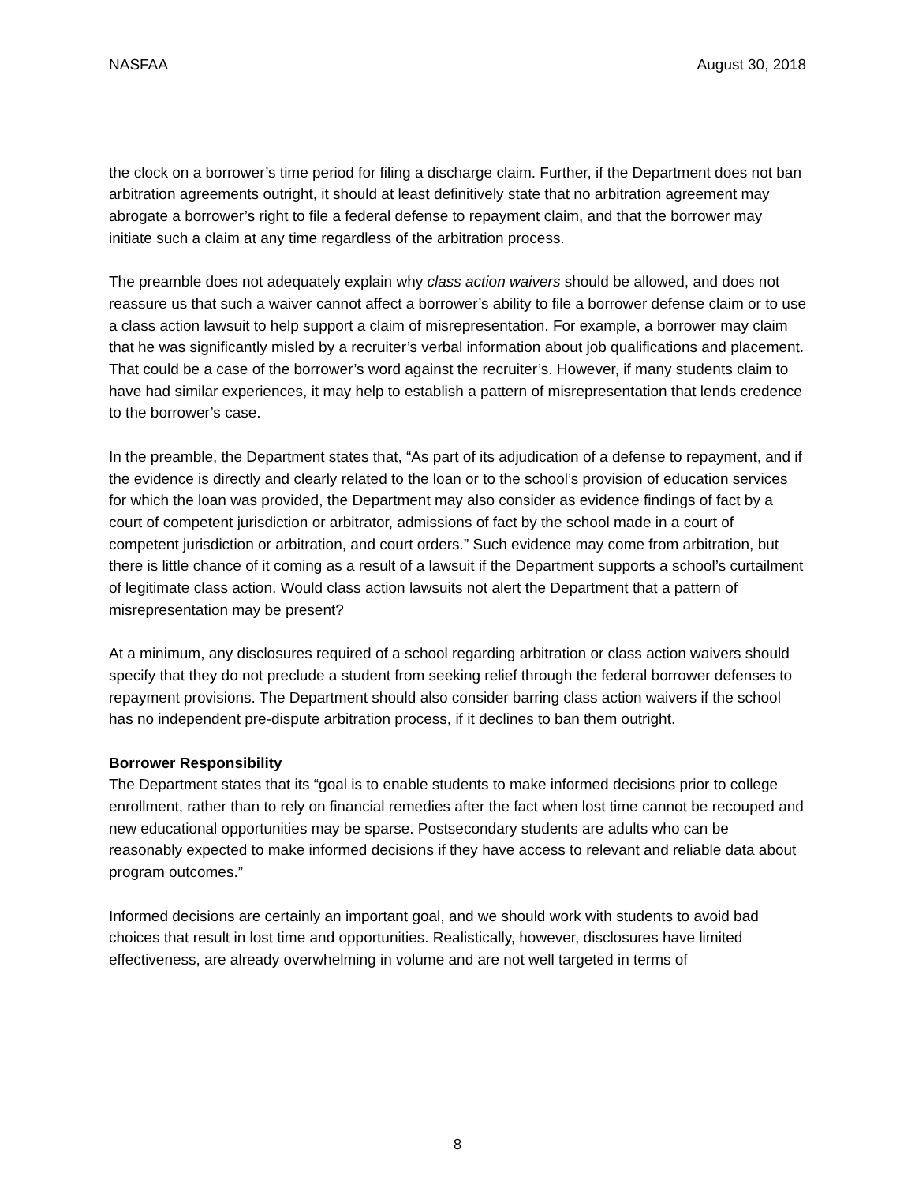NASFAA August 30, 2018
the clock on a borrower’s time period for filing a discharge claim. Further, if the Department does not ban arbitration agreements outright, it should at least definitively state that no arbitration agreement may abrogate a borrower’s right to file a federal defense to repayment claim, and that the borrower may initiate such a claim at any time regardless of the arbitration process.
The preamble does not adequately explain why class action waivers should be allowed, and does not reassure us that such a waiver cannot affect a borrower’s ability to file a borrower defense claim or to use a class action lawsuit to help support a claim of misrepresentation. For example, a borrower may claim that he was significantly misled by a recruiter’s verbal information about job qualifications and placement. That could be a case of the borrower’s word against the recruiter’s. However, if many students claim to have had similar experiences, it may help to establish a pattern of misrepresentation that lends credence to the borrower’s case.
In the preamble, the Department states that, “As part of its adjudication of a defense to repayment, and if the evidence is directly and clearly related to the loan or to the school’s provision of education services for which the loan was provided, the Department may also consider as evidence findings of fact by a court of competent jurisdiction or arbitrator, admissions of fact by the school made in a court of competent jurisdiction or arbitration, and court orders.” Such evidence may come from arbitration, but there is little chance of it coming as a result of a lawsuit if the Department supports a school’s curtailment of legitimate class action. Would class action lawsuits not alert the Department that a pattern of misrepresentation may be present?
At a minimum, any disclosures required of a school regarding arbitration or class action waivers should specify that they do not preclude a student from seeking relief through the federal borrower defenses to repayment provisions. The Department should also consider barring class action waivers if the school has no independent pre-dispute arbitration process, if it declines to ban them outright.
Borrower Responsibility
The Department states that its “goal is to enable students to make informed decisions prior to college enrollment, rather than to rely on financial remedies after the fact when lost time cannot be recouped and new educational opportunities may be sparse. Postsecondary students are adults who can be reasonably expected to make informed decisions if they have access to relevant and reliable data about program outcomes.”
Informed decisions are certainly an important goal, and we should work with students to avoid bad choices that result in lost time and opportunities. Realistically, however, disclosures have limited effectiveness, are already overwhelming in volume and are not well targeted in terms of
8